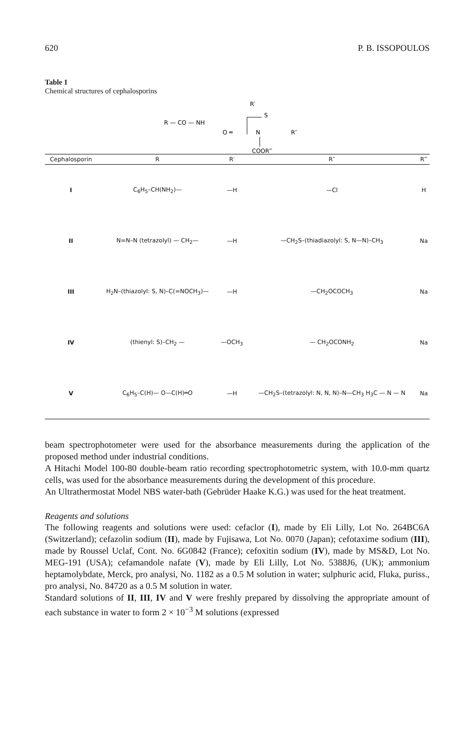620 P. B. ISSOPOULOS
Table 1
Chemical structures of cephalosporins
R′
R — CO — NH
O ═
S
N
R″
COOR‴
| Cephalosporin | R | R′ | R″ | R‴ |
| --- | --- | --- | --- | --- |
| I | C<sub>6</sub>H<sub>5</sub>–CH(NH<sub>2</sub>)— | —H | —Cl | H |
| II | N=N–N (tetrazolyl) — CH<sub>2</sub>— | —H | —CH<sub>2</sub>S–(thiadiazolyl: S, N—N)–CH<sub>3</sub> | Na |
| III | H<sub>2</sub>N–(thiazolyl: S, N)–C(=NOCH<sub>3</sub>)— | —H | —CH<sub>2</sub>OCOCH<sub>3</sub> | Na |
| IV | (thienyl: S)–CH<sub>2</sub> — | —OCH<sub>3</sub> | — CH<sub>2</sub>OCONH<sub>2</sub> | Na |
| V | C<sub>6</sub>H<sub>5</sub>–C(H)— O—C(H)═O | —H | —CH<sub>2</sub>S–(tetrazolyl: N, N, N)–N—CH<sub>3</sub> H<sub>3</sub>C — N — N | Na |
beam spectrophotometer were used for the absorbance measurements during the application of the proposed method under industrial conditions.
A Hitachi Model 100-80 double-beam ratio recording spectrophotometric system, with 10.0-mm quartz cells, was used for the absorbance measurements during the development of this procedure.
An Ultrathermostat Model NBS water-bath (Gebrüder Haake K.G.) was used for the heat treatment.
Reagents and solutions
The following reagents and solutions were used: cefaclor (I), made by Eli Lilly, Lot No. 264BC6A (Switzerland); cefazolin sodium (II), made by Fujisawa, Lot No. 0070 (Japan); cefotaxime sodium (III), made by Roussel Uclaf, Cont. No. 6G0842 (France); cefoxitin sodium (IV), made by MS&D, Lot No. MEG-191 (USA); cefamandole nafate (V), made by Eli Lilly, Lot No. 5388J6, (UK); ammonium heptamolybdate, Merck, pro analysi, No. 1182 as a 0.5 M solution in water; sulphuric acid, Fluka, puriss., pro analysi, No. 84720 as a 0.5 M solution in water.
Standard solutions of II, III, IV and V were freshly prepared by dissolving the appropriate amount of each substance in water to form 2 × 10<sup>−3</sup> M solutions (expressed